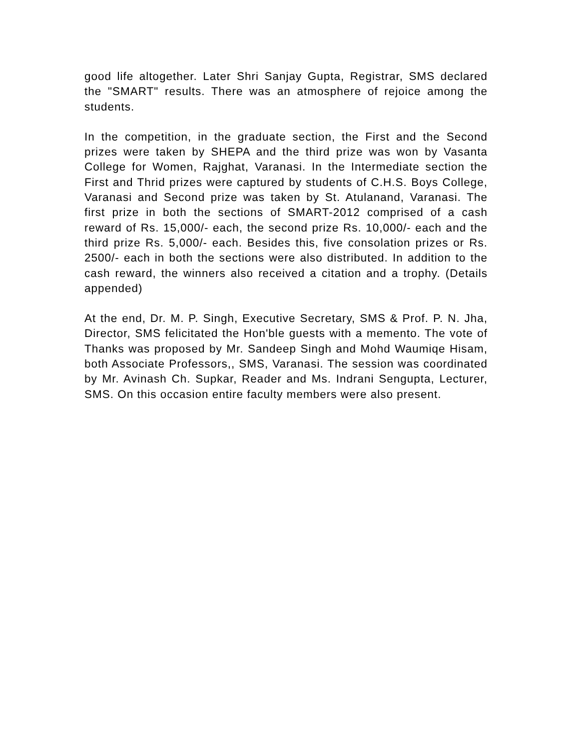good life altogether. Later Shri Sanjay Gupta, Registrar, SMS declared the "SMART" results. There was an atmosphere of rejoice among the students.
In the competition, in the graduate section, the First and the Second prizes were taken by SHEPA and the third prize was won by Vasanta College for Women, Rajghat, Varanasi. In the Intermediate section the First and Thrid prizes were captured by students of C.H.S. Boys College, Varanasi and Second prize was taken by St. Atulanand, Varanasi. The first prize in both the sections of SMART-2012 comprised of a cash reward of Rs. 15,000/- each, the second prize Rs. 10,000/- each and the third prize Rs. 5,000/- each. Besides this, five consolation prizes or Rs. 2500/- each in both the sections were also distributed. In addition to the cash reward, the winners also received a citation and a trophy. (Details appended)
At the end, Dr. M. P. Singh, Executive Secretary, SMS & Prof. P. N. Jha, Director, SMS felicitated the Hon'ble guests with a memento. The vote of Thanks was proposed by Mr. Sandeep Singh and Mohd Waumiqe Hisam, both Associate Professors,, SMS, Varanasi. The session was coordinated by Mr. Avinash Ch. Supkar, Reader and Ms. Indrani Sengupta, Lecturer, SMS. On this occasion entire faculty members were also present.